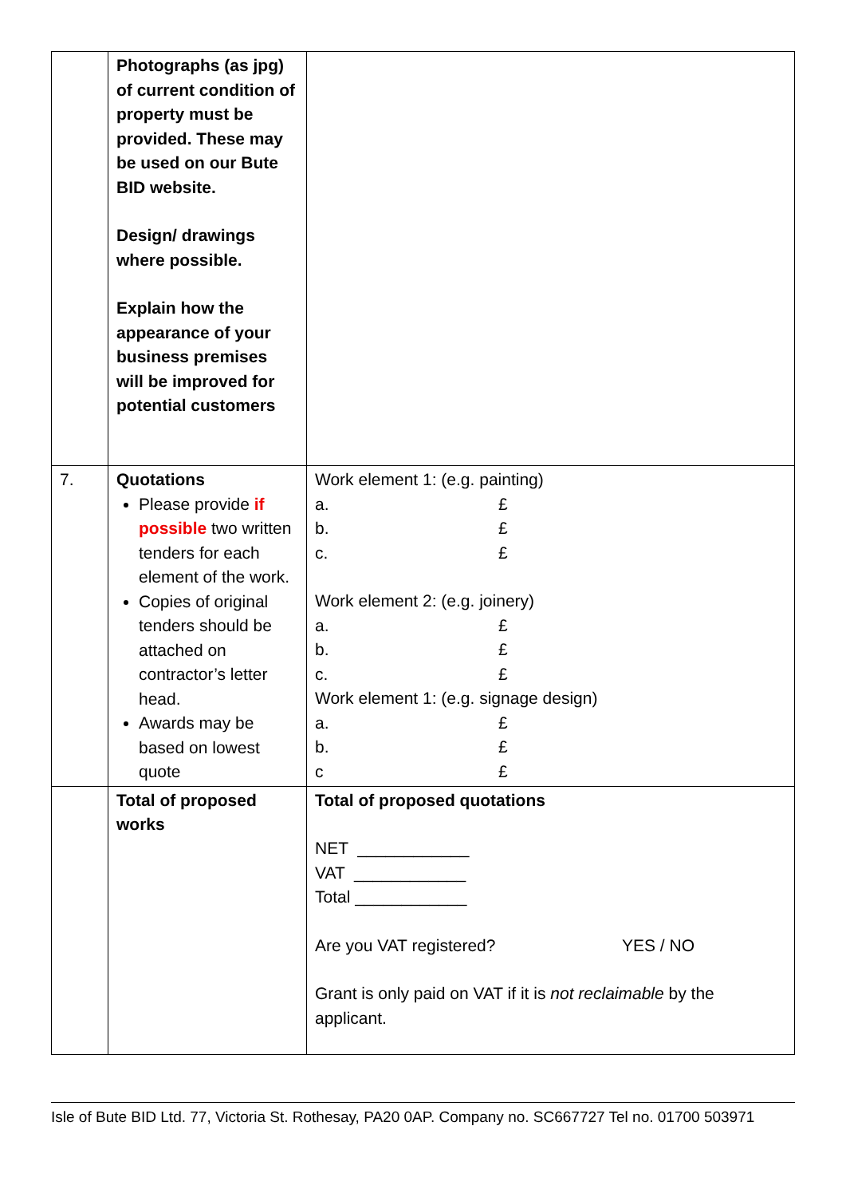| | Photographs (as jpg) of current condition of property must be provided. These may be used on our Bute BID website. Design/ drawings where possible. Explain how the appearance of your business premises will be improved for potential customers | |
| 7. | Quotations Please provide if possible two written tenders for each element of the work. Copies of original tenders should be attached on contractor’s letter head. Awards may be based on lowest quote | Work element 1: (e.g. painting) a. £ b. £ c. £ Work element 2: (e.g. joinery) a. £ b. £ c. £ Work element 1: (e.g. signage design) a. £ b. £ c £ |
| | Total of proposed works | Total of proposed quotations NET ____________ VAT ____________ Total ____________ Are you VAT registered? YES / NO Grant is only paid on VAT if it is not reclaimable by the applicant. |
Isle of Bute BID Ltd. 77, Victoria St. Rothesay, PA20 0AP. Company no. SC667727 Tel no. 01700 503971